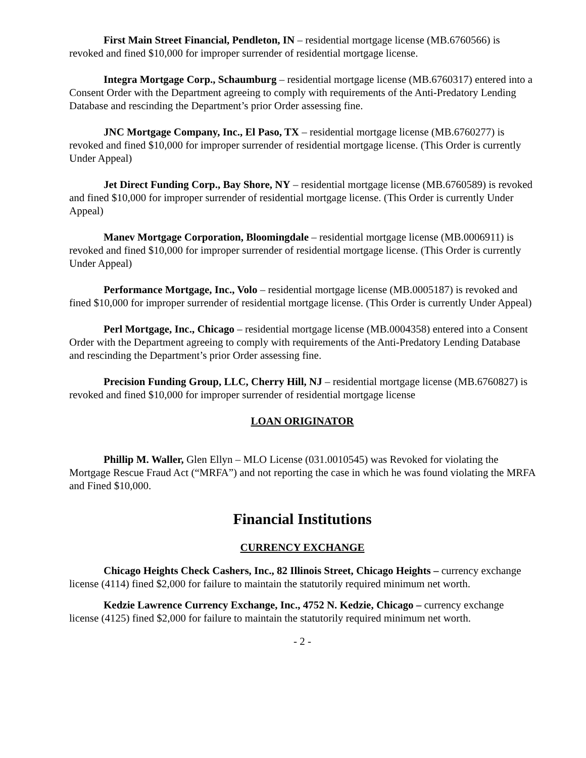First Main Street Financial, Pendleton, IN – residential mortgage license (MB.6760566) is revoked and fined $10,000 for improper surrender of residential mortgage license.
Integra Mortgage Corp., Schaumburg – residential mortgage license (MB.6760317) entered into a Consent Order with the Department agreeing to comply with requirements of the Anti-Predatory Lending Database and rescinding the Department’s prior Order assessing fine.
JNC Mortgage Company, Inc., El Paso, TX – residential mortgage license (MB.6760277) is revoked and fined $10,000 for improper surrender of residential mortgage license. (This Order is currently Under Appeal)
Jet Direct Funding Corp., Bay Shore, NY – residential mortgage license (MB.6760589) is revoked and fined $10,000 for improper surrender of residential mortgage license. (This Order is currently Under Appeal)
Manev Mortgage Corporation, Bloomingdale – residential mortgage license (MB.0006911) is revoked and fined $10,000 for improper surrender of residential mortgage license. (This Order is currently Under Appeal)
Performance Mortgage, Inc., Volo – residential mortgage license (MB.0005187) is revoked and fined $10,000 for improper surrender of residential mortgage license. (This Order is currently Under Appeal)
Perl Mortgage, Inc., Chicago – residential mortgage license (MB.0004358) entered into a Consent Order with the Department agreeing to comply with requirements of the Anti-Predatory Lending Database and rescinding the Department’s prior Order assessing fine.
Precision Funding Group, LLC, Cherry Hill, NJ – residential mortgage license (MB.6760827) is revoked and fined $10,000 for improper surrender of residential mortgage license
LOAN ORIGINATOR
Phillip M. Waller, Glen Ellyn – MLO License (031.0010545) was Revoked for violating the Mortgage Rescue Fraud Act (“MRFA”) and not reporting the case in which he was found violating the MRFA and Fined $10,000.
Financial Institutions
CURRENCY EXCHANGE
Chicago Heights Check Cashers, Inc., 82 Illinois Street, Chicago Heights – currency exchange license (4114) fined $2,000 for failure to maintain the statutorily required minimum net worth.
Kedzie Lawrence Currency Exchange, Inc., 4752 N. Kedzie, Chicago – currency exchange license (4125) fined $2,000 for failure to maintain the statutorily required minimum net worth.
- 2 -